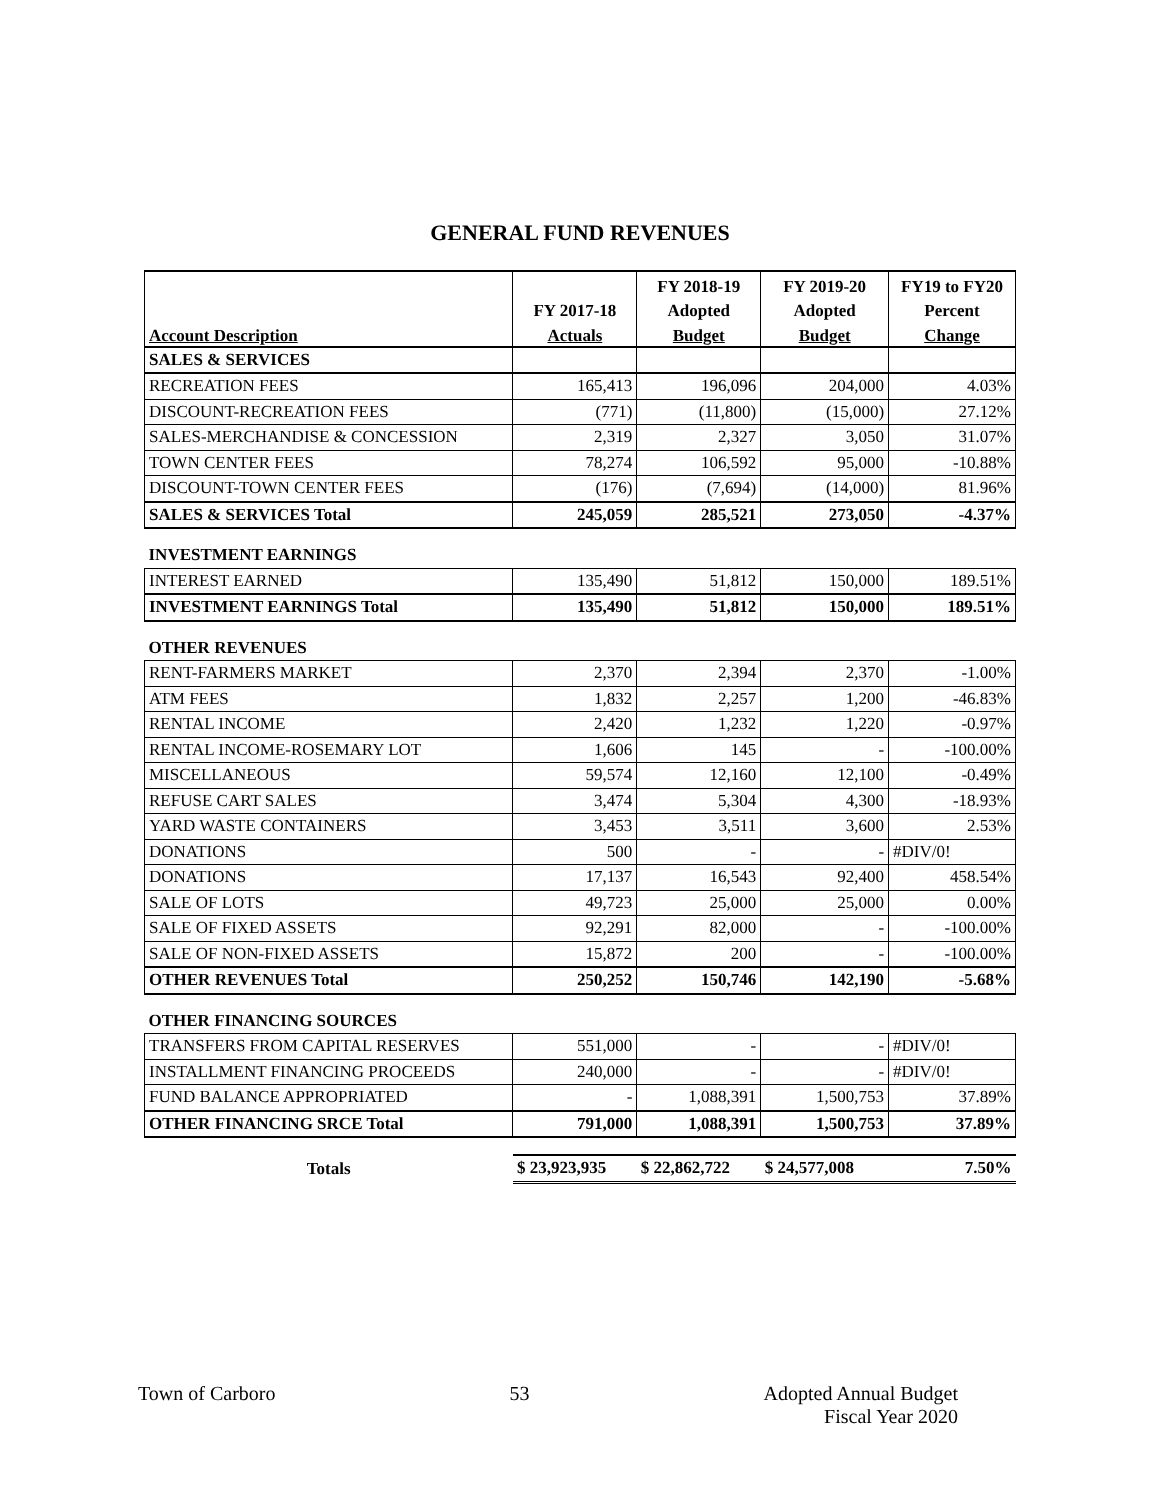GENERAL FUND REVENUES
| | | FY 2018-19 | FY 2019-20 | FY19 to FY20 |
| --- | --- | --- | --- | --- |
| | FY 2017-18 | Adopted | Adopted | Percent |
| Account Description | Actuals | Budget | Budget | Change |
| SALES & SERVICES | | | | |
| RECREATION FEES | 165,413 | 196,096 | 204,000 | 4.03% |
| DISCOUNT-RECREATION FEES | (771) | (11,800) | (15,000) | 27.12% |
| SALES-MERCHANDISE & CONCESSION | 2,319 | 2,327 | 3,050 | 31.07% |
| TOWN CENTER FEES | 78,274 | 106,592 | 95,000 | -10.88% |
| DISCOUNT-TOWN CENTER FEES | (176) | (7,694) | (14,000) | 81.96% |
| SALES & SERVICES Total | 245,059 | 285,521 | 273,050 | -4.37% |
| INVESTMENT EARNINGS | | | | |
| INTEREST EARNED | 135,490 | 51,812 | 150,000 | 189.51% |
| INVESTMENT EARNINGS Total | 135,490 | 51,812 | 150,000 | 189.51% |
| OTHER REVENUES | | | | |
| RENT-FARMERS MARKET | 2,370 | 2,394 | 2,370 | -1.00% |
| ATM FEES | 1,832 | 2,257 | 1,200 | -46.83% |
| RENTAL INCOME | 2,420 | 1,232 | 1,220 | -0.97% |
| RENTAL INCOME-ROSEMARY LOT | 1,606 | 145 | - | -100.00% |
| MISCELLANEOUS | 59,574 | 12,160 | 12,100 | -0.49% |
| REFUSE CART SALES | 3,474 | 5,304 | 4,300 | -18.93% |
| YARD WASTE CONTAINERS | 3,453 | 3,511 | 3,600 | 2.53% |
| DONATIONS | 500 | - | - | #DIV/0! |
| DONATIONS | 17,137 | 16,543 | 92,400 | 458.54% |
| SALE OF LOTS | 49,723 | 25,000 | 25,000 | 0.00% |
| SALE OF FIXED ASSETS | 92,291 | 82,000 | - | -100.00% |
| SALE OF NON-FIXED ASSETS | 15,872 | 200 | - | -100.00% |
| OTHER REVENUES Total | 250,252 | 150,746 | 142,190 | -5.68% |
| OTHER FINANCING SOURCES | | | | |
| TRANSFERS FROM CAPITAL RESERVES | 551,000 | - | - | #DIV/0! |
| INSTALLMENT FINANCING PROCEEDS | 240,000 | - | - | #DIV/0! |
| FUND BALANCE APPROPRIATED | - | 1,088,391 | 1,500,753 | 37.89% |
| OTHER FINANCING SRCE Total | 791,000 | 1,088,391 | 1,500,753 | 37.89% |
| Totals | $ 23,923,935 | $ 22,862,722 | $ 24,577,008 | 7.50% |
Town of Carboro 53 Adopted Annual Budget
Fiscal Year 2020